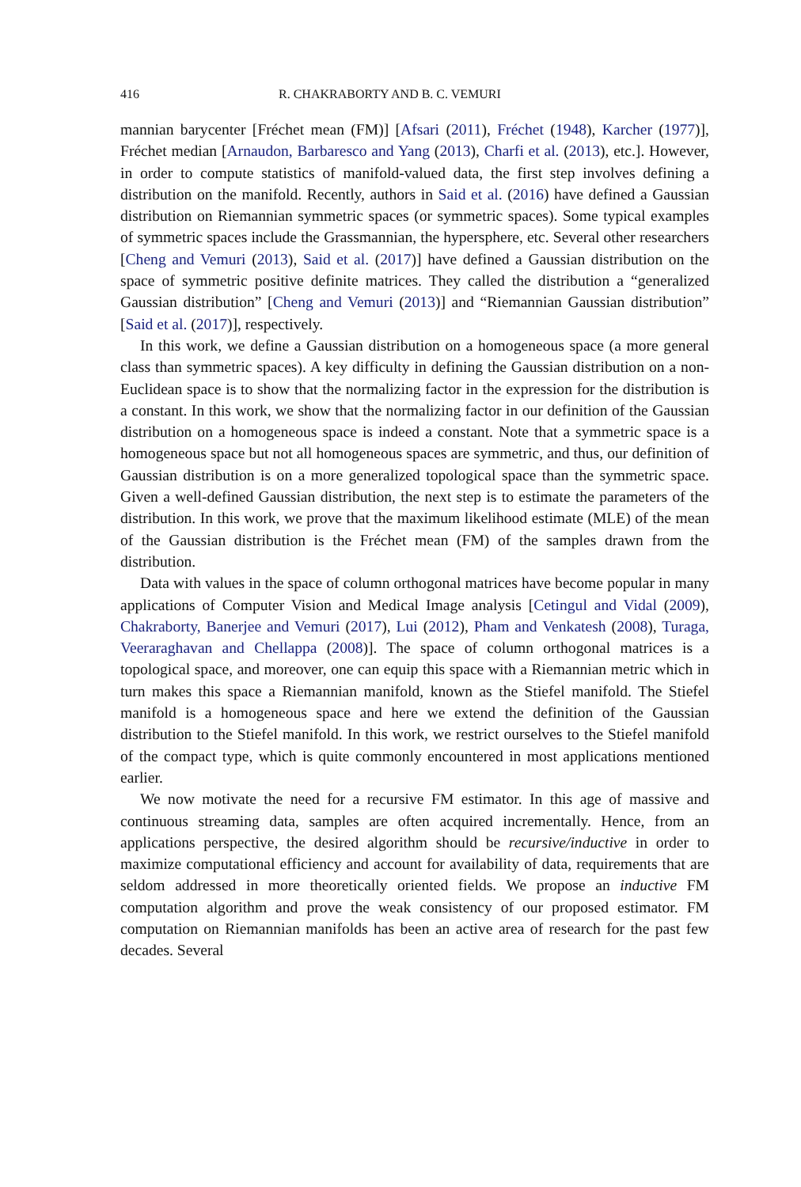416 R. CHAKRABORTY AND B. C. VEMURI
mannian barycenter [Fréchet mean (FM)] [Afsari (2011), Fréchet (1948), Karcher (1977)], Fréchet median [Arnaudon, Barbaresco and Yang (2013), Charfi et al. (2013), etc.]. However, in order to compute statistics of manifold-valued data, the first step involves defining a distribution on the manifold. Recently, authors in Said et al. (2016) have defined a Gaussian distribution on Riemannian symmetric spaces (or symmetric spaces). Some typical examples of symmetric spaces include the Grassmannian, the hypersphere, etc. Several other researchers [Cheng and Vemuri (2013), Said et al. (2017)] have defined a Gaussian distribution on the space of symmetric positive definite matrices. They called the distribution a “generalized Gaussian distribution” [Cheng and Vemuri (2013)] and “Riemannian Gaussian distribution” [Said et al. (2017)], respectively.
In this work, we define a Gaussian distribution on a homogeneous space (a more general class than symmetric spaces). A key difficulty in defining the Gaussian distribution on a non-Euclidean space is to show that the normalizing factor in the expression for the distribution is a constant. In this work, we show that the normalizing factor in our definition of the Gaussian distribution on a homogeneous space is indeed a constant. Note that a symmetric space is a homogeneous space but not all homogeneous spaces are symmetric, and thus, our definition of Gaussian distribution is on a more generalized topological space than the symmetric space. Given a well-defined Gaussian distribution, the next step is to estimate the parameters of the distribution. In this work, we prove that the maximum likelihood estimate (MLE) of the mean of the Gaussian distribution is the Fréchet mean (FM) of the samples drawn from the distribution.
Data with values in the space of column orthogonal matrices have become popular in many applications of Computer Vision and Medical Image analysis [Cetingul and Vidal (2009), Chakraborty, Banerjee and Vemuri (2017), Lui (2012), Pham and Venkatesh (2008), Turaga, Veeraraghavan and Chellappa (2008)]. The space of column orthogonal matrices is a topological space, and moreover, one can equip this space with a Riemannian metric which in turn makes this space a Riemannian manifold, known as the Stiefel manifold. The Stiefel manifold is a homogeneous space and here we extend the definition of the Gaussian distribution to the Stiefel manifold. In this work, we restrict ourselves to the Stiefel manifold of the compact type, which is quite commonly encountered in most applications mentioned earlier.
We now motivate the need for a recursive FM estimator. In this age of massive and continuous streaming data, samples are often acquired incrementally. Hence, from an applications perspective, the desired algorithm should be recursive/inductive in order to maximize computational efficiency and account for availability of data, requirements that are seldom addressed in more theoretically oriented fields. We propose an inductive FM computation algorithm and prove the weak consistency of our proposed estimator. FM computation on Riemannian manifolds has been an active area of research for the past few decades. Several